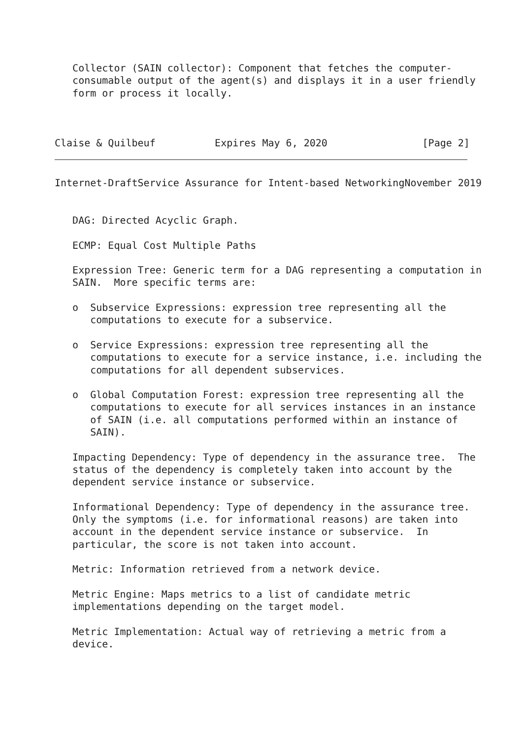Collector (SAIN collector): Component that fetches the computer-
   consumable output of the agent(s) and displays it in a user friendly
   form or process it locally.



Claise & Quilbeuf          Expires May 6, 2020                [Page 2]
Internet-DraftService Assurance for Intent-based NetworkingNovember 2019


   DAG: Directed Acyclic Graph.

   ECMP: Equal Cost Multiple Paths

   Expression Tree: Generic term for a DAG representing a computation in
   SAIN.  More specific terms are:

   o  Subservice Expressions: expression tree representing all the
      computations to execute for a subservice.

   o  Service Expressions: expression tree representing all the
      computations to execute for a service instance, i.e. including the
      computations for all dependent subservices.

   o  Global Computation Forest: expression tree representing all the
      computations to execute for all services instances in an instance
      of SAIN (i.e. all computations performed within an instance of
      SAIN).

   Impacting Dependency: Type of dependency in the assurance tree.  The
   status of the dependency is completely taken into account by the
   dependent service instance or subservice.

   Informational Dependency: Type of dependency in the assurance tree.
   Only the symptoms (i.e. for informational reasons) are taken into
   account in the dependent service instance or subservice.  In
   particular, the score is not taken into account.

   Metric: Information retrieved from a network device.

   Metric Engine: Maps metrics to a list of candidate metric
   implementations depending on the target model.

   Metric Implementation: Actual way of retrieving a metric from a
   device.